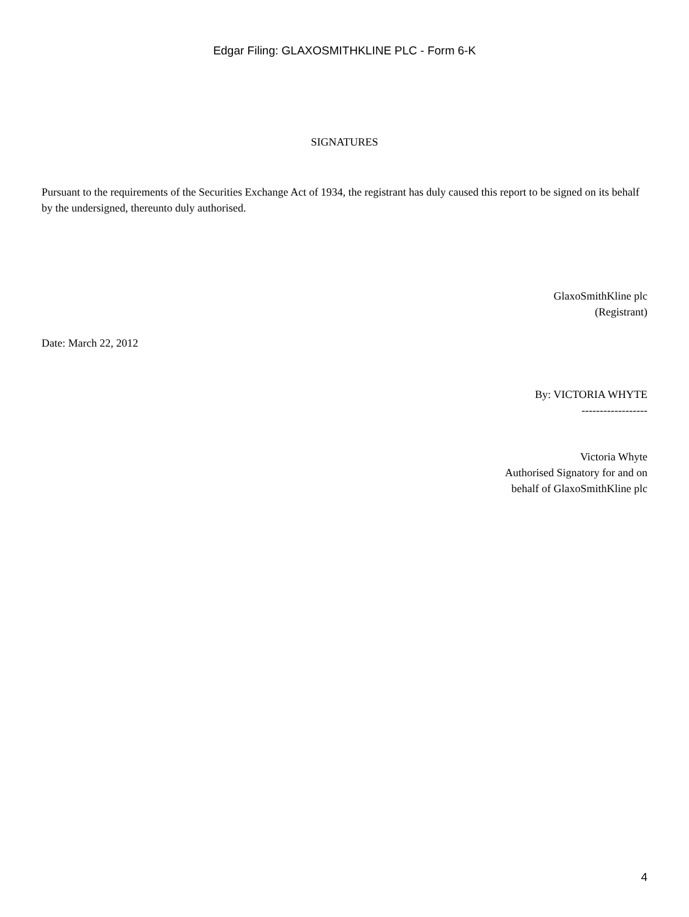Edgar Filing: GLAXOSMITHKLINE PLC - Form 6-K
SIGNATURES
Pursuant to the requirements of the Securities Exchange Act of 1934, the registrant has duly caused this report to be signed on its behalf by the undersigned, thereunto duly authorised.
GlaxoSmithKline plc
(Registrant)
Date: March 22, 2012
By: VICTORIA WHYTE
------------------
Victoria Whyte
Authorised Signatory for and on
behalf of GlaxoSmithKline plc
4